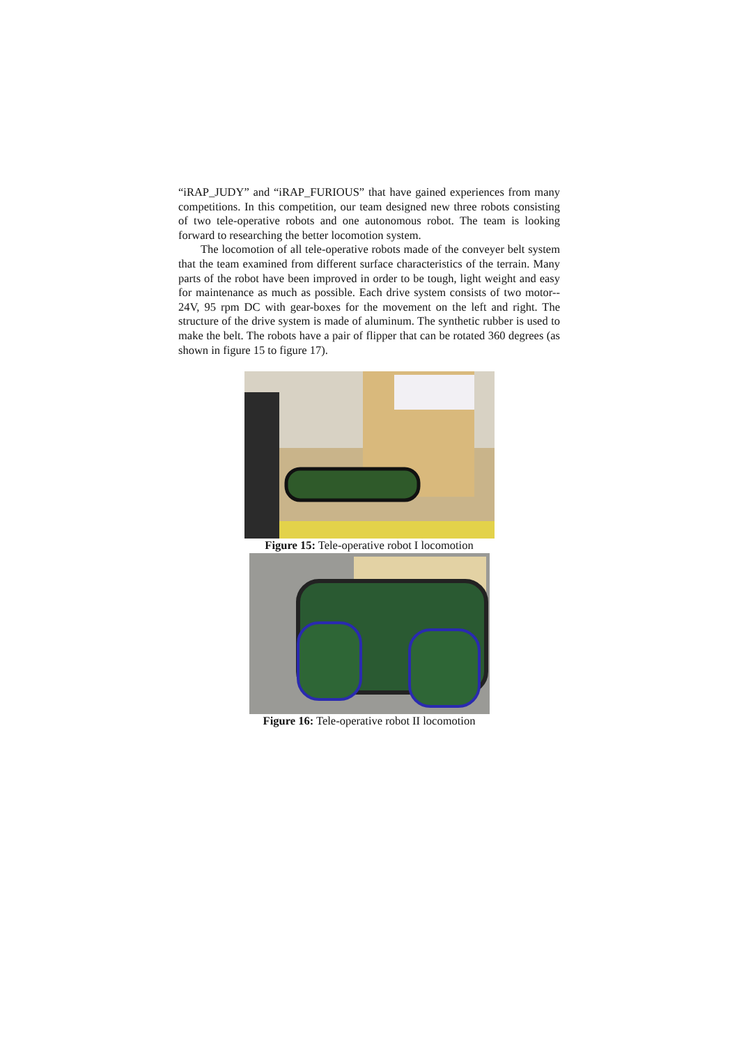“iRAP_JUDY” and “iRAP_FURIOUS” that have gained experiences from many competitions. In this competition, our team designed new three robots consisting of two tele-operative robots and one autonomous robot. The team is looking forward to researching the better locomotion system.
The locomotion of all tele-operative robots made of the conveyer belt system that the team examined from different surface characteristics of the terrain. Many parts of the robot have been improved in order to be tough, light weight and easy for maintenance as much as possible. Each drive system consists of two motor-- 24V, 95 rpm DC with gear-boxes for the movement on the left and right. The structure of the drive system is made of aluminum. The synthetic rubber is used to make the belt. The robots have a pair of flipper that can be rotated 360 degrees (as shown in figure 15 to figure 17).
Figure 15: Tele-operative robot I locomotion
Figure 16: Tele-operative robot II locomotion